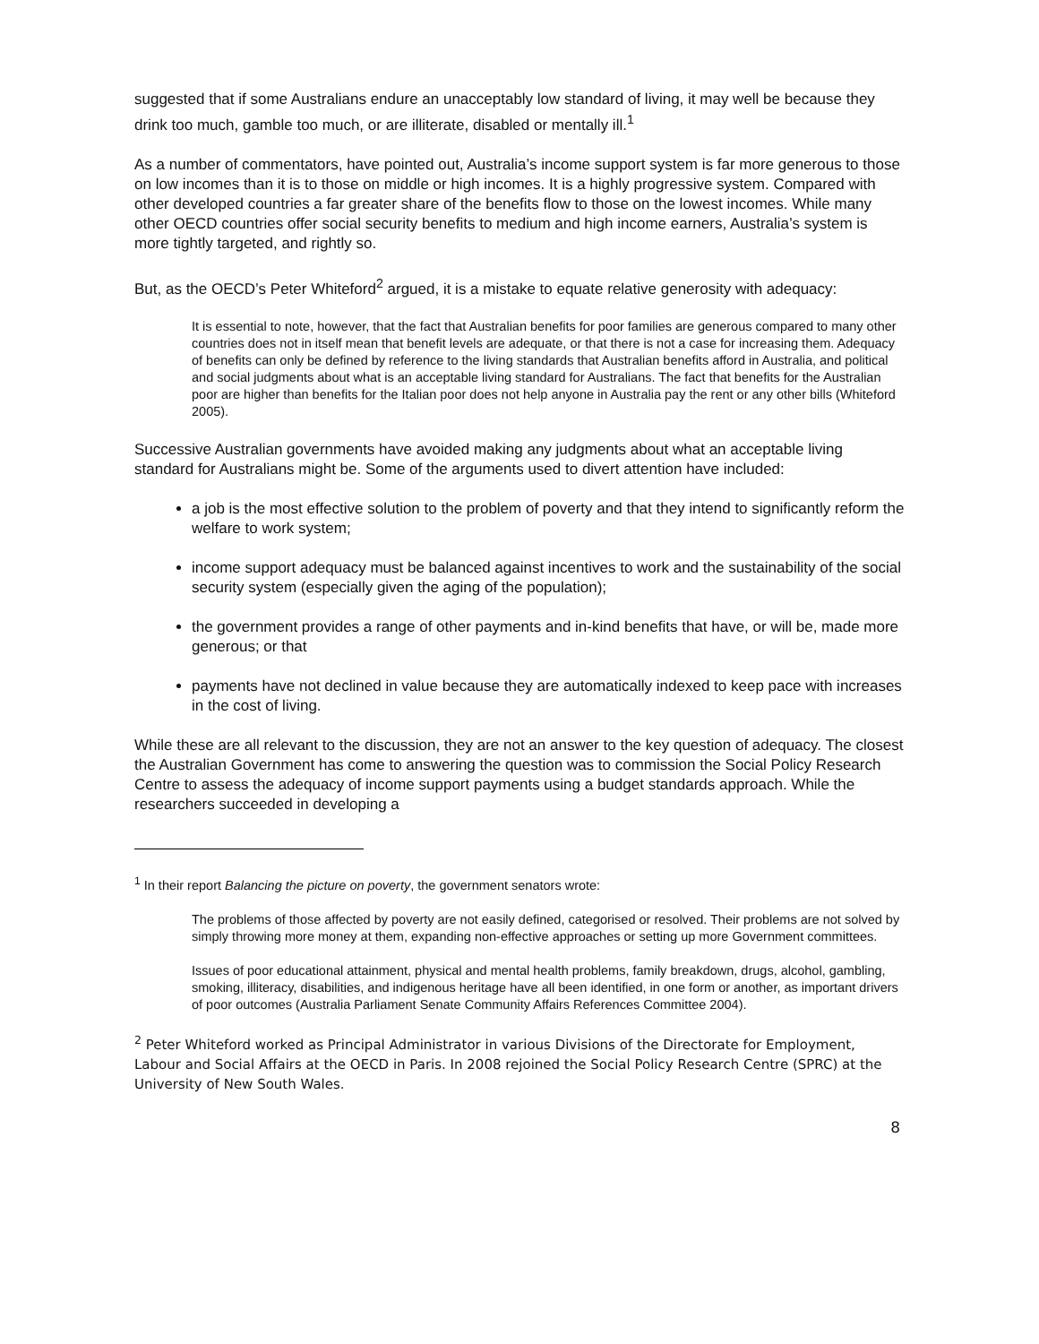suggested that if some Australians endure an unacceptably low standard of living, it may well be because they drink too much, gamble too much, or are illiterate, disabled or mentally ill.<sup>1</sup>
As a number of commentators, have pointed out, Australia’s income support system is far more generous to those on low incomes than it is to those on middle or high incomes. It is a highly progressive system. Compared with other developed countries a far greater share of the benefits flow to those on the lowest incomes. While many other OECD countries offer social security benefits to medium and high income earners, Australia’s system is more tightly targeted, and rightly so.
But, as the OECD’s Peter Whiteford<sup>2</sup> argued, it is a mistake to equate relative generosity with adequacy:
It is essential to note, however, that the fact that Australian benefits for poor families are generous compared to many other countries does not in itself mean that benefit levels are adequate, or that there is not a case for increasing them. Adequacy of benefits can only be defined by reference to the living standards that Australian benefits afford in Australia, and political and social judgments about what is an acceptable living standard for Australians. The fact that benefits for the Australian poor are higher than benefits for the Italian poor does not help anyone in Australia pay the rent or any other bills (Whiteford 2005).
Successive Australian governments have avoided making any judgments about what an acceptable living standard for Australians might be. Some of the arguments used to divert attention have included:
a job is the most effective solution to the problem of poverty and that they intend to significantly reform the welfare to work system;
income support adequacy must be balanced against incentives to work and the sustainability of the social security system (especially given the aging of the population);
the government provides a range of other payments and in-kind benefits that have, or will be, made more generous; or that
payments have not declined in value because they are automatically indexed to keep pace with increases in the cost of living.
While these are all relevant to the discussion, they are not an answer to the key question of adequacy. The closest the Australian Government has come to answering the question was to commission the Social Policy Research Centre to assess the adequacy of income support payments using a budget standards approach. While the researchers succeeded in developing a
<sup>1</sup> In their report Balancing the picture on poverty, the government senators wrote:
The problems of those affected by poverty are not easily defined, categorised or resolved. Their problems are not solved by simply throwing more money at them, expanding non-effective approaches or setting up more Government committees.
Issues of poor educational attainment, physical and mental health problems, family breakdown, drugs, alcohol, gambling, smoking, illiteracy, disabilities, and indigenous heritage have all been identified, in one form or another, as important drivers of poor outcomes (Australia Parliament Senate Community Affairs References Committee 2004).
<sup>2</sup> Peter Whiteford worked as Principal Administrator in various Divisions of the Directorate for Employment, Labour and Social Affairs at the OECD in Paris. In 2008 rejoined the Social Policy Research Centre (SPRC) at the University of New South Wales.
8